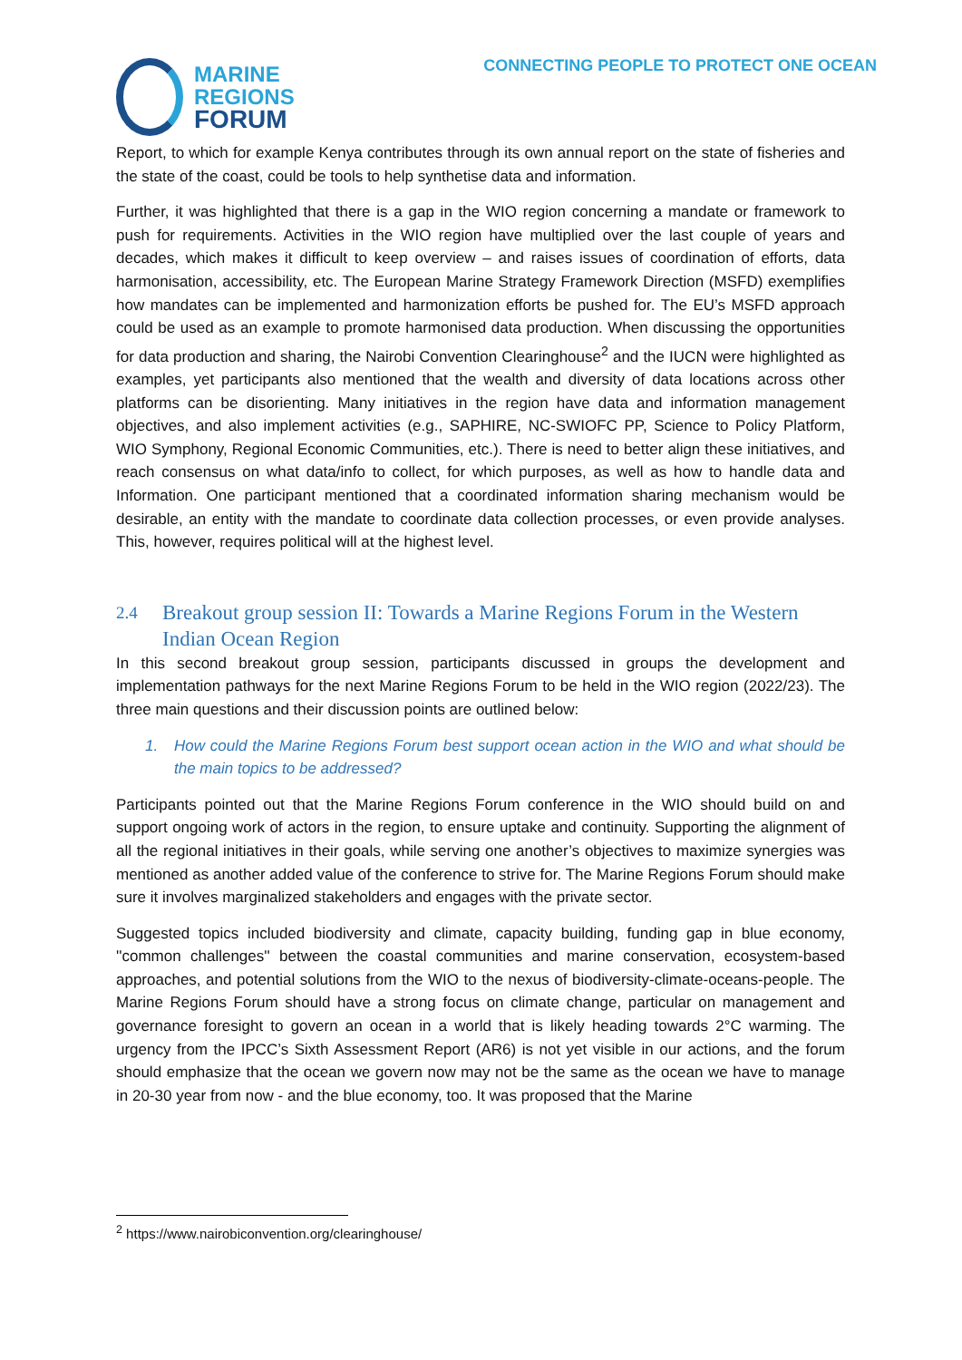MARINE
REGIONS
FORUM
CONNECTING PEOPLE TO PROTECT ONE OCEAN
Report, to which for example Kenya contributes through its own annual report on the state of fisheries and the state of the coast, could be tools to help synthetise data and information.
Further, it was highlighted that there is a gap in the WIO region concerning a mandate or framework to push for requirements. Activities in the WIO region have multiplied over the last couple of years and decades, which makes it difficult to keep overview – and raises issues of coordination of efforts, data harmonisation, accessibility, etc. The European Marine Strategy Framework Direction (MSFD) exemplifies how mandates can be implemented and harmonization efforts be pushed for. The EU’s MSFD approach could be used as an example to promote harmonised data production. When discussing the opportunities for data production and sharing, the Nairobi Convention Clearinghouse<sup>2</sup> and the IUCN were highlighted as examples, yet participants also mentioned that the wealth and diversity of data locations across other platforms can be disorienting. Many initiatives in the region have data and information management objectives, and also implement activities (e.g., SAPHIRE, NC-SWIOFC PP, Science to Policy Platform, WIO Symphony, Regional Economic Communities, etc.). There is need to better align these initiatives, and reach consensus on what data/info to collect, for which purposes, as well as how to handle data and Information. One participant mentioned that a coordinated information sharing mechanism would be desirable, an entity with the mandate to coordinate data collection processes, or even provide analyses. This, however, requires political will at the highest level.
2.4 Breakout group session II: Towards a Marine Regions Forum in the Western Indian Ocean Region
In this second breakout group session, participants discussed in groups the development and implementation pathways for the next Marine Regions Forum to be held in the WIO region (2022/23). The three main questions and their discussion points are outlined below:
1. How could the Marine Regions Forum best support ocean action in the WIO and what should be the main topics to be addressed?
Participants pointed out that the Marine Regions Forum conference in the WIO should build on and support ongoing work of actors in the region, to ensure uptake and continuity. Supporting the alignment of all the regional initiatives in their goals, while serving one another’s objectives to maximize synergies was mentioned as another added value of the conference to strive for. The Marine Regions Forum should make sure it involves marginalized stakeholders and engages with the private sector.
Suggested topics included biodiversity and climate, capacity building, funding gap in blue economy, ''common challenges'' between the coastal communities and marine conservation, ecosystem-based approaches, and potential solutions from the WIO to the nexus of biodiversity-climate-oceans-people. The Marine Regions Forum should have a strong focus on climate change, particular on management and governance foresight to govern an ocean in a world that is likely heading towards 2°C warming. The urgency from the IPCC’s Sixth Assessment Report (AR6) is not yet visible in our actions, and the forum should emphasize that the ocean we govern now may not be the same as the ocean we have to manage in 20-30 year from now - and the blue economy, too. It was proposed that the Marine
<sup>2</sup> https://www.nairobiconvention.org/clearinghouse/